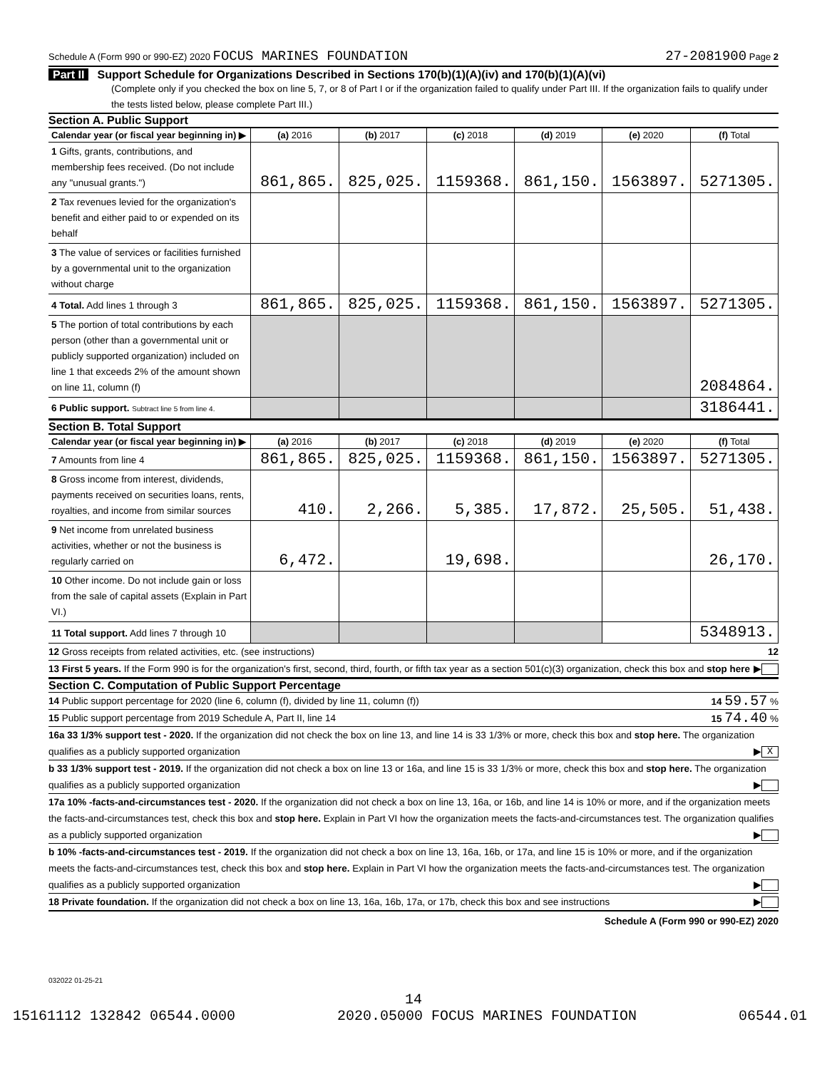Schedule A (Form 990 or 990-EZ) 2020 FOCUS MARINES FOUNDATION
27-2081900 Page 2
Part II Support Schedule for Organizations Described in Sections 170(b)(1)(A)(iv) and 170(b)(1)(A)(vi)
(Complete only if you checked the box on line 5, 7, or 8 of Part I or if the organization failed to qualify under Part III. If the organization fails to qualify under the tests listed below, please complete Part III.)
Section A. Public Support
| Calendar year (or fiscal year beginning in) ▶ | (a) 2016 | (b) 2017 | (c) 2018 | (d) 2019 | (e) 2020 | (f) Total |
| --- | --- | --- | --- | --- | --- | --- |
| 1 Gifts, grants, contributions, and membership fees received. (Do not include any "unusual grants.") | 861,865. | 825,025. | 1159368. | 861,150. | 1563897. | 5271305. |
| 2 Tax revenues levied for the organization's benefit and either paid to or expended on its behalf | | | | | | |
| 3 The value of services or facilities furnished by a governmental unit to the organization without charge | | | | | | |
| 4 Total. Add lines 1 through 3 | 861,865. | 825,025. | 1159368. | 861,150. | 1563897. | 5271305. |
| 5 The portion of total contributions by each person (other than a governmental unit or publicly supported organization) included on line 1 that exceeds 2% of the amount shown on line 11, column (f) | | | | | | 2084864. |
| 6 Public support. Subtract line 5 from line 4. | | | | | | 3186441. |
Section B. Total Support
| Calendar year (or fiscal year beginning in) ▶ | (a) 2016 | (b) 2017 | (c) 2018 | (d) 2019 | (e) 2020 | (f) Total |
| --- | --- | --- | --- | --- | --- | --- |
| 7 Amounts from line 4 | 861,865. | 825,025. | 1159368. | 861,150. | 1563897. | 5271305. |
| 8 Gross income from interest, dividends, payments received on securities loans, rents, royalties, and income from similar sources | 410. | 2,266. | 5,385. | 17,872. | 25,505. | 51,438. |
| 9 Net income from unrelated business activities, whether or not the business is regularly carried on | 6,472. | | 19,698. | | | 26,170. |
| 10 Other income. Do not include gain or loss from the sale of capital assets (Explain in Part VI.) | | | | | | |
| 11 Total support. Add lines 7 through 10 | | | | | | 5348913. |
12 Gross receipts from related activities, etc. (see instructions) 12
13 First 5 years. If the Form 990 is for the organization's first, second, third, fourth, or fifth tax year as a section 501(c)(3) organization, check this box and stop here ▶
Section C. Computation of Public Support Percentage
14 Public support percentage for 2020 (line 6, column (f), divided by line 11, column (f)) 14 59.57 %
15 Public support percentage from 2019 Schedule A, Part II, line 14 15 74.40 %
16a 33 1/3% support test - 2020. If the organization did not check the box on line 13, and line 14 is 33 1/3% or more, check this box and stop here. The organization qualifies as a publicly supported organization ▶ X
b 33 1/3% support test - 2019. If the organization did not check a box on line 13 or 16a, and line 15 is 33 1/3% or more, check this box and stop here. The organization qualifies as a publicly supported organization ▶
17a 10% -facts-and-circumstances test - 2020. If the organization did not check a box on line 13, 16a, or 16b, and line 14 is 10% or more, and if the organization meets the facts-and-circumstances test, check this box and stop here. Explain in Part VI how the organization meets the facts-and-circumstances test. The organization qualifies as a publicly supported organization ▶
b 10% -facts-and-circumstances test - 2019. If the organization did not check a box on line 13, 16a, 16b, or 17a, and line 15 is 10% or more, and if the organization meets the facts-and-circumstances test, check this box and stop here. Explain in Part VI how the organization meets the facts-and-circumstances test. The organization qualifies as a publicly supported organization ▶
18 Private foundation. If the organization did not check a box on line 13, 16a, 16b, 17a, or 17b, check this box and see instructions ▶
Schedule A (Form 990 or 990-EZ) 2020
032022 01-25-21
14
15161112 132842 06544.0000 2020.05000 FOCUS MARINES FOUNDATION 06544.01